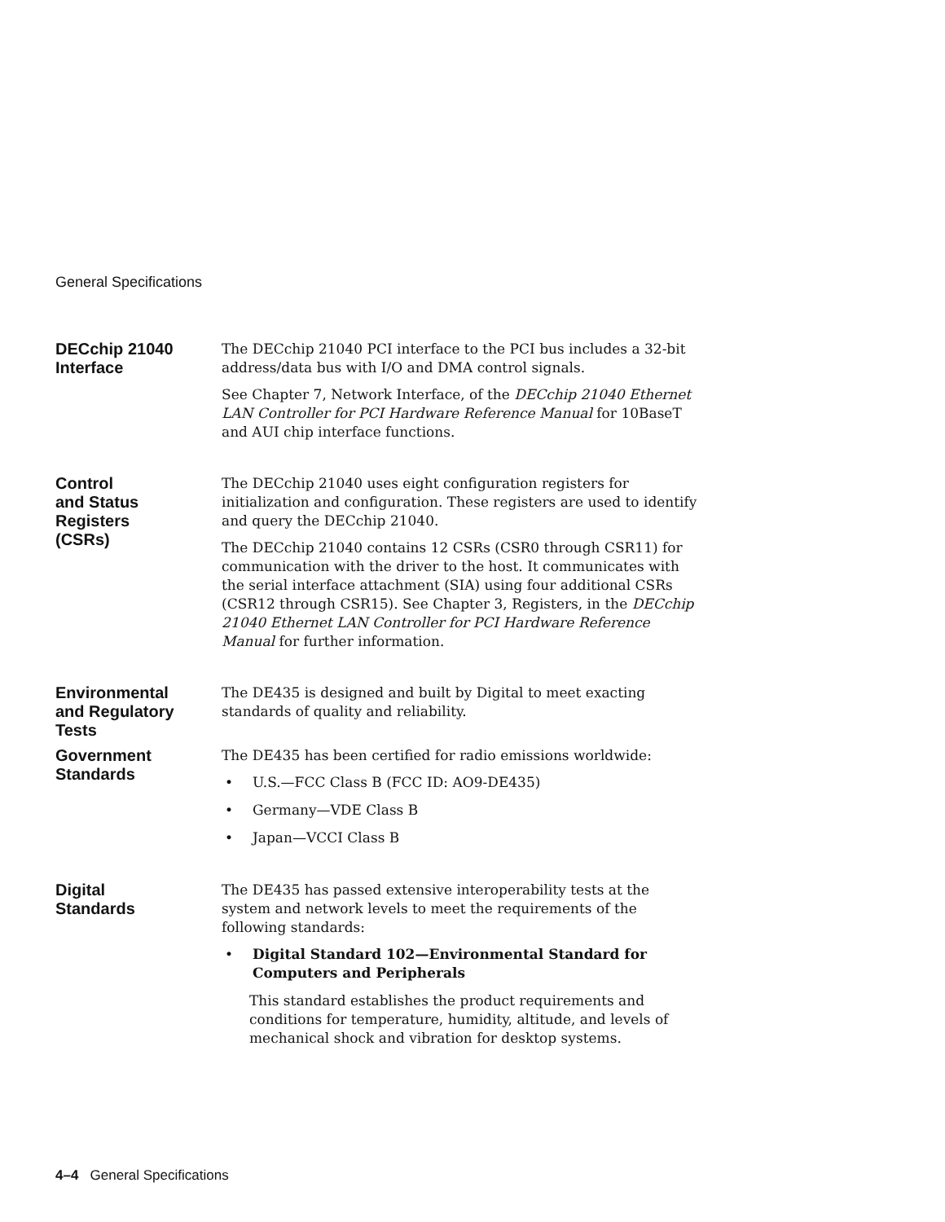General Specifications
DECchip 21040
Interface
The DECchip 21040 PCI interface to the PCI bus includes a 32-bit address/data bus with I/O and DMA control signals.
See Chapter 7, Network Interface, of the DECchip 21040 Ethernet LAN Controller for PCI Hardware Reference Manual for 10BaseT and AUI chip interface functions.
Control
and Status
Registers
(CSRs)
The DECchip 21040 uses eight configuration registers for initialization and configuration. These registers are used to identify and query the DECchip 21040.
The DECchip 21040 contains 12 CSRs (CSR0 through CSR11) for communication with the driver to the host. It communicates with the serial interface attachment (SIA) using four additional CSRs (CSR12 through CSR15). See Chapter 3, Registers, in the DECchip 21040 Ethernet LAN Controller for PCI Hardware Reference Manual for further information.
Environmental
and Regulatory
Tests
The DE435 is designed and built by Digital to meet exacting standards of quality and reliability.
Government
Standards
The DE435 has been certified for radio emissions worldwide:
• U.S.—FCC Class B (FCC ID: AO9-DE435)
• Germany—VDE Class B
• Japan—VCCI Class B
Digital
Standards
The DE435 has passed extensive interoperability tests at the system and network levels to meet the requirements of the following standards:
• Digital Standard 102—Environmental Standard for Computers and Peripherals
This standard establishes the product requirements and conditions for temperature, humidity, altitude, and levels of mechanical shock and vibration for desktop systems.
4–4 General Specifications